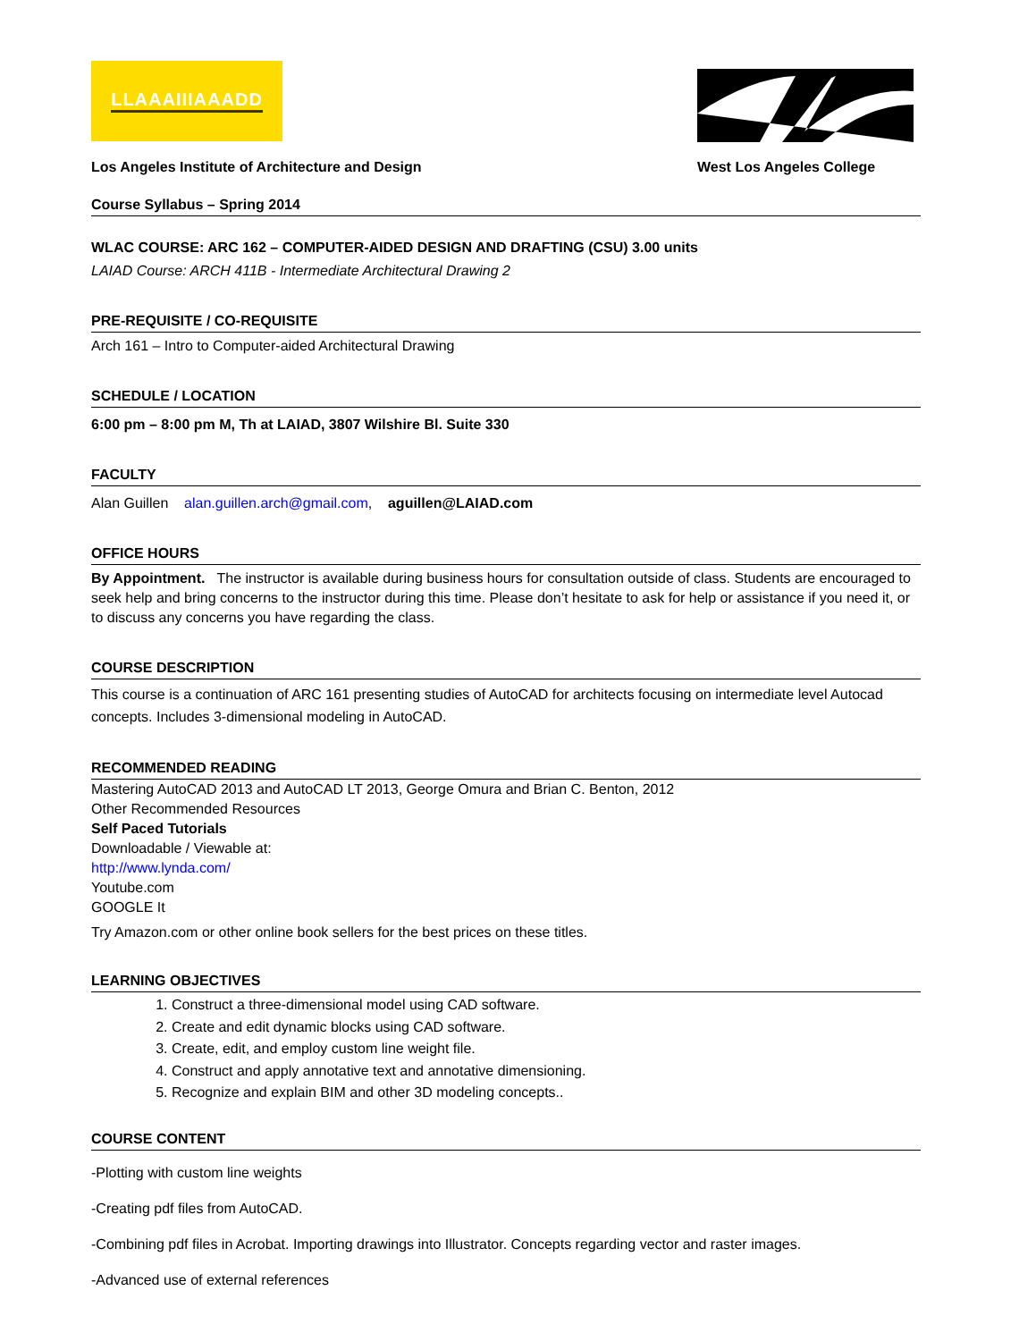LLAAAIIIAAADD
Los Angeles Institute of Architecture and Design
West Los Angeles College
Course Syllabus – Spring 2014
WLAC COURSE: ARC 162 – COMPUTER-AIDED DESIGN AND DRAFTING (CSU) 3.00 units
LAIAD Course: ARCH 411B - Intermediate Architectural Drawing 2
PRE-REQUISITE / CO-REQUISITE
Arch 161 – Intro to Computer-aided Architectural Drawing
SCHEDULE / LOCATION
6:00 pm – 8:00 pm M, Th at LAIAD, 3807 Wilshire Bl. Suite 330
FACULTY
Alan Guillen alan.guillen.arch@gmail.com, aguillen@LAIAD.com
OFFICE HOURS
By Appointment. The instructor is available during business hours for consultation outside of class. Students are encouraged to seek help and bring concerns to the instructor during this time. Please don’t hesitate to ask for help or assistance if you need it, or to discuss any concerns you have regarding the class.
COURSE DESCRIPTION
This course is a continuation of ARC 161 presenting studies of AutoCAD for architects focusing on intermediate level Autocad concepts. Includes 3-dimensional modeling in AutoCAD.
RECOMMENDED READING
Mastering AutoCAD 2013 and AutoCAD LT 2013, George Omura and Brian C. Benton, 2012
Other Recommended Resources
Self Paced Tutorials
Downloadable / Viewable at:
http://www.lynda.com/
Youtube.com
GOOGLE It
Try Amazon.com or other online book sellers for the best prices on these titles.
LEARNING OBJECTIVES
1. Construct a three-dimensional model using CAD software.
2. Create and edit dynamic blocks using CAD software.
3. Create, edit, and employ custom line weight file.
4. Construct and apply annotative text and annotative dimensioning.
5. Recognize and explain BIM and other 3D modeling concepts..
COURSE CONTENT
-Plotting with custom line weights
-Creating pdf files from AutoCAD.
-Combining pdf files in Acrobat. Importing drawings into Illustrator. Concepts regarding vector and raster images.
-Advanced use of external references